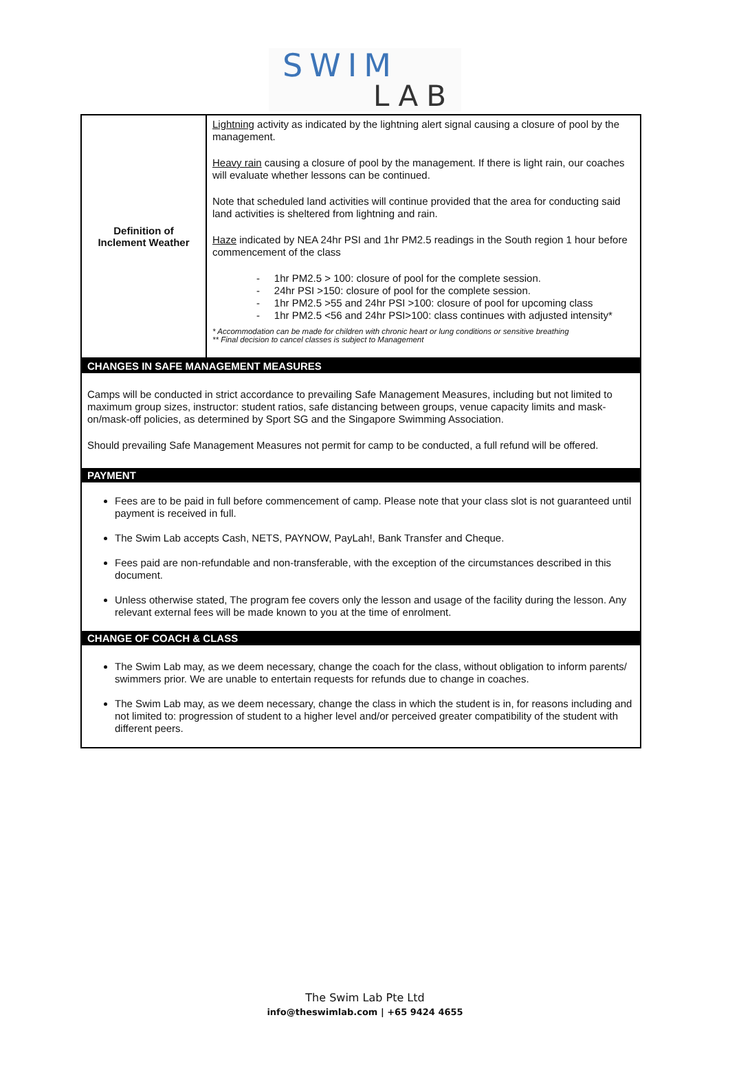SWIM
LAB
| Definition of Inclement Weather | Lightning activity as indicated by the lightning alert signal causing a closure of pool by the management. Heavy rain causing a closure of pool by the management. If there is light rain, our coaches will evaluate whether lessons can be continued. Note that scheduled land activities will continue provided that the area for conducting said land activities is sheltered from lightning and rain. Haze indicated by NEA 24hr PSI and 1hr PM2.5 readings in the South region 1 hour before commencement of the class - 1hr PM2.5 > 100: closure of pool for the complete session. - 24hr PSI >150: closure of pool for the complete session. - 1hr PM2.5 >55 and 24hr PSI >100: closure of pool for upcoming class - 1hr PM2.5 <56 and 24hr PSI>100: class continues with adjusted intensity* * Accommodation can be made for children with chronic heart or lung conditions or sensitive breathing ** Final decision to cancel classes is subject to Management |
| CHANGES IN SAFE MANAGEMENT MEASURES Camps will be conducted in strict accordance to prevailing Safe Management Measures, including but not limited to maximum group sizes, instructor: student ratios, safe distancing between groups, venue capacity limits and mask-on/mask-off policies, as determined by Sport SG and the Singapore Swimming Association. Should prevailing Safe Management Measures not permit for camp to be conducted, a full refund will be offered. PAYMENT Fees are to be paid in full before commencement of camp. Please note that your class slot is not guaranteed until payment is received in full. The Swim Lab accepts Cash, NETS, PAYNOW, PayLah!, Bank Transfer and Cheque. Fees paid are non-refundable and non-transferable, with the exception of the circumstances described in this document. Unless otherwise stated, The program fee covers only the lesson and usage of the facility during the lesson. Any relevant external fees will be made known to you at the time of enrolment. CHANGE OF COACH & CLASS The Swim Lab may, as we deem necessary, change the coach for the class, without obligation to inform parents/ swimmers prior. We are unable to entertain requests for refunds due to change in coaches. The Swim Lab may, as we deem necessary, change the class in which the student is in, for reasons including and not limited to: progression of student to a higher level and/or perceived greater compatibility of the student with different peers. | |
The Swim Lab Pte Ltd
info@theswimlab.com | +65 9424 4655